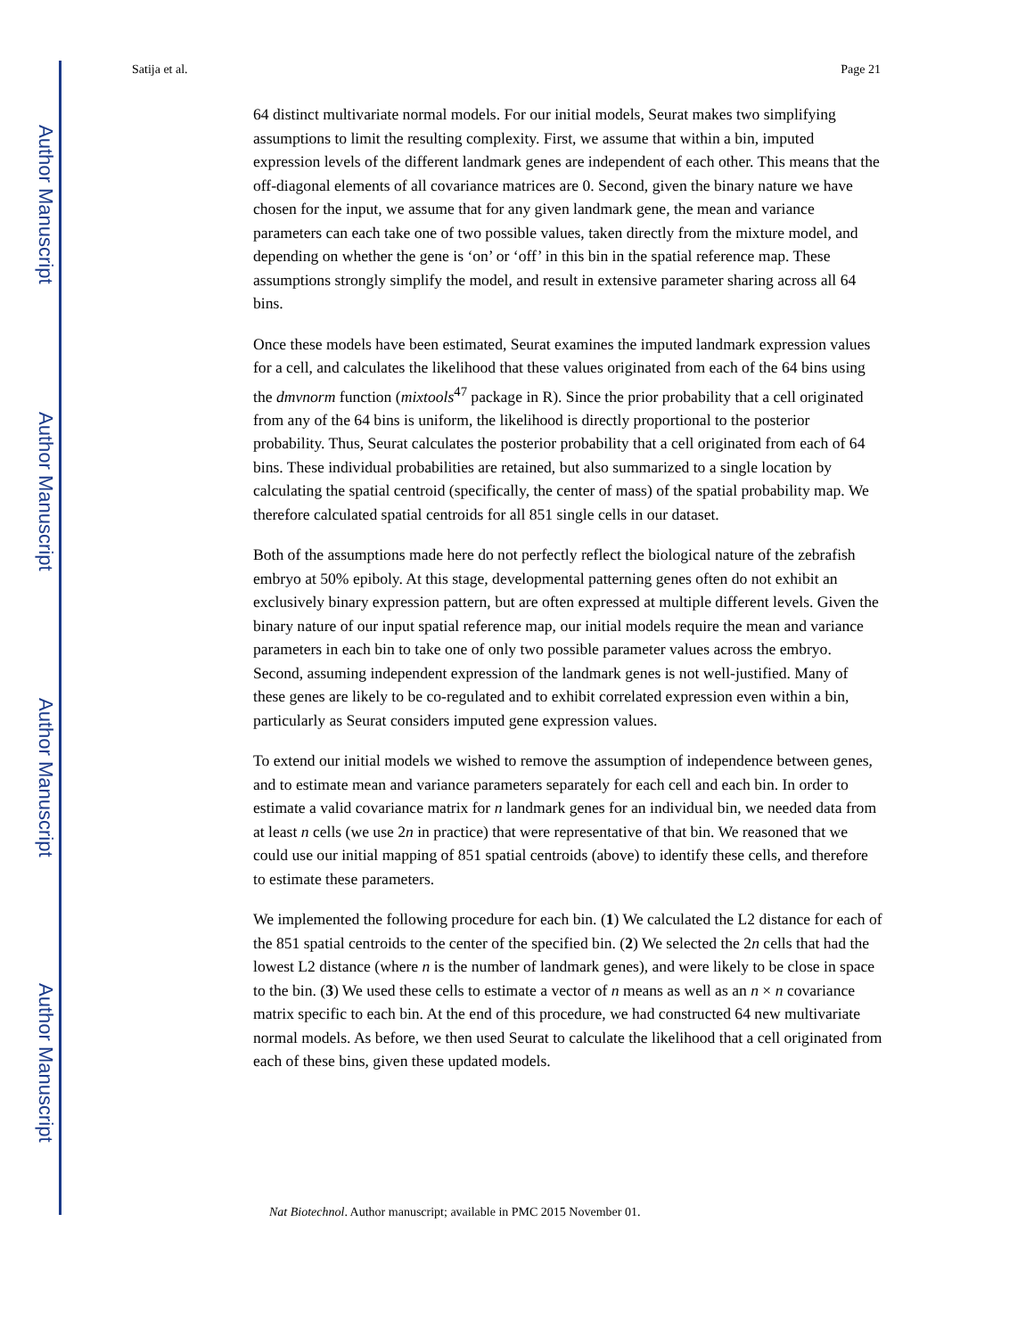Author Manuscript
Author Manuscript
Author Manuscript
Author Manuscript
Satija et al. Page 21
64 distinct multivariate normal models. For our initial models, Seurat makes two simplifying assumptions to limit the resulting complexity. First, we assume that within a bin, imputed expression levels of the different landmark genes are independent of each other. This means that the off-diagonal elements of all covariance matrices are 0. Second, given the binary nature we have chosen for the input, we assume that for any given landmark gene, the mean and variance parameters can each take one of two possible values, taken directly from the mixture model, and depending on whether the gene is ‘on’ or ‘off’ in this bin in the spatial reference map. These assumptions strongly simplify the model, and result in extensive parameter sharing across all 64 bins.
Once these models have been estimated, Seurat examines the imputed landmark expression values for a cell, and calculates the likelihood that these values originated from each of the 64 bins using the dmvnorm function (mixtools<sup>47</sup> package in R). Since the prior probability that a cell originated from any of the 64 bins is uniform, the likelihood is directly proportional to the posterior probability. Thus, Seurat calculates the posterior probability that a cell originated from each of 64 bins. These individual probabilities are retained, but also summarized to a single location by calculating the spatial centroid (specifically, the center of mass) of the spatial probability map. We therefore calculated spatial centroids for all 851 single cells in our dataset.
Both of the assumptions made here do not perfectly reflect the biological nature of the zebrafish embryo at 50% epiboly. At this stage, developmental patterning genes often do not exhibit an exclusively binary expression pattern, but are often expressed at multiple different levels. Given the binary nature of our input spatial reference map, our initial models require the mean and variance parameters in each bin to take one of only two possible parameter values across the embryo. Second, assuming independent expression of the landmark genes is not well-justified. Many of these genes are likely to be co-regulated and to exhibit correlated expression even within a bin, particularly as Seurat considers imputed gene expression values.
To extend our initial models we wished to remove the assumption of independence between genes, and to estimate mean and variance parameters separately for each cell and each bin. In order to estimate a valid covariance matrix for n landmark genes for an individual bin, we needed data from at least n cells (we use 2n in practice) that were representative of that bin. We reasoned that we could use our initial mapping of 851 spatial centroids (above) to identify these cells, and therefore to estimate these parameters.
We implemented the following procedure for each bin. (1) We calculated the L2 distance for each of the 851 spatial centroids to the center of the specified bin. (2) We selected the 2n cells that had the lowest L2 distance (where n is the number of landmark genes), and were likely to be close in space to the bin. (3) We used these cells to estimate a vector of n means as well as an n × n covariance matrix specific to each bin. At the end of this procedure, we had constructed 64 new multivariate normal models. As before, we then used Seurat to calculate the likelihood that a cell originated from each of these bins, given these updated models.
Nat Biotechnol. Author manuscript; available in PMC 2015 November 01.